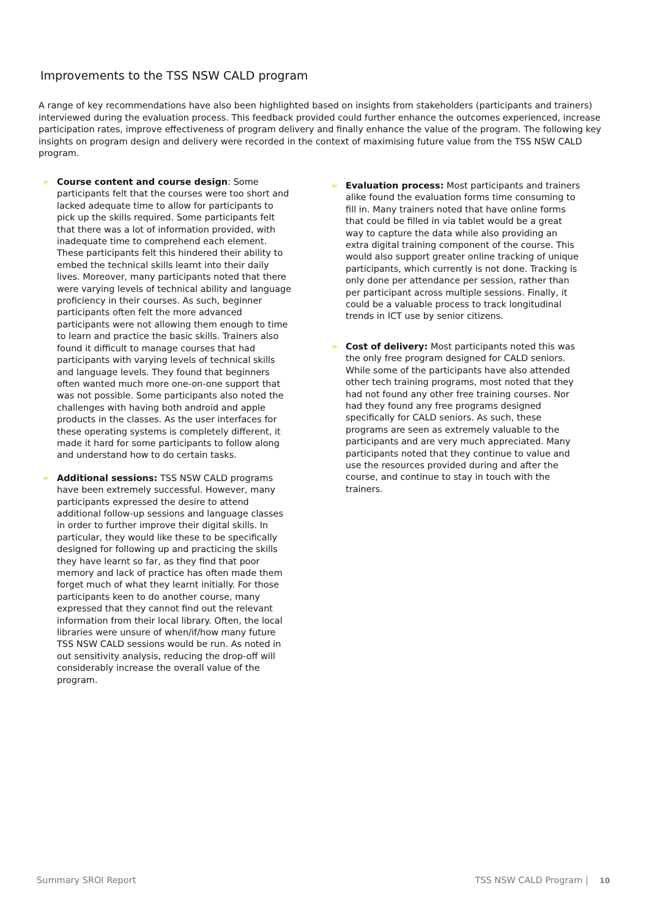Improvements to the TSS NSW CALD program
A range of key recommendations have also been highlighted based on insights from stakeholders (participants and trainers) interviewed during the evaluation process. This feedback provided could further enhance the outcomes experienced, increase participation rates, improve effectiveness of program delivery and finally enhance the value of the program. The following key insights on program design and delivery were recorded in the context of maximising future value from the TSS NSW CALD program.
➢ Course content and course design: Some participants felt that the courses were too short and lacked adequate time to allow for participants to pick up the skills required. Some participants felt that there was a lot of information provided, with inadequate time to comprehend each element. These participants felt this hindered their ability to embed the technical skills learnt into their daily lives. Moreover, many participants noted that there were varying levels of technical ability and language proficiency in their courses. As such, beginner participants often felt the more advanced participants were not allowing them enough to time to learn and practice the basic skills. Trainers also found it difficult to manage courses that had participants with varying levels of technical skills and language levels. They found that beginners often wanted much more one-on-one support that was not possible. Some participants also noted the challenges with having both android and apple products in the classes. As the user interfaces for these operating systems is completely different, it made it hard for some participants to follow along and understand how to do certain tasks.
➢ Additional sessions: TSS NSW CALD programs have been extremely successful. However, many participants expressed the desire to attend additional follow-up sessions and language classes in order to further improve their digital skills. In particular, they would like these to be specifically designed for following up and practicing the skills they have learnt so far, as they find that poor memory and lack of practice has often made them forget much of what they learnt initially. For those participants keen to do another course, many expressed that they cannot find out the relevant information from their local library. Often, the local libraries were unsure of when/if/how many future TSS NSW CALD sessions would be run. As noted in out sensitivity analysis, reducing the drop-off will considerably increase the overall value of the program.
➢ Evaluation process: Most participants and trainers alike found the evaluation forms time consuming to fill in. Many trainers noted that have online forms that could be filled in via tablet would be a great way to capture the data while also providing an extra digital training component of the course. This would also support greater online tracking of unique participants, which currently is not done. Tracking is only done per attendance per session, rather than per participant across multiple sessions. Finally, it could be a valuable process to track longitudinal trends in ICT use by senior citizens.
➢ Cost of delivery: Most participants noted this was the only free program designed for CALD seniors. While some of the participants have also attended other tech training programs, most noted that they had not found any other free training courses. Nor had they found any free programs designed specifically for CALD seniors. As such, these programs are seen as extremely valuable to the participants and are very much appreciated. Many participants noted that they continue to value and use the resources provided during and after the course, and continue to stay in touch with the trainers.
Summary SROI Report TSS NSW CALD Program | 10